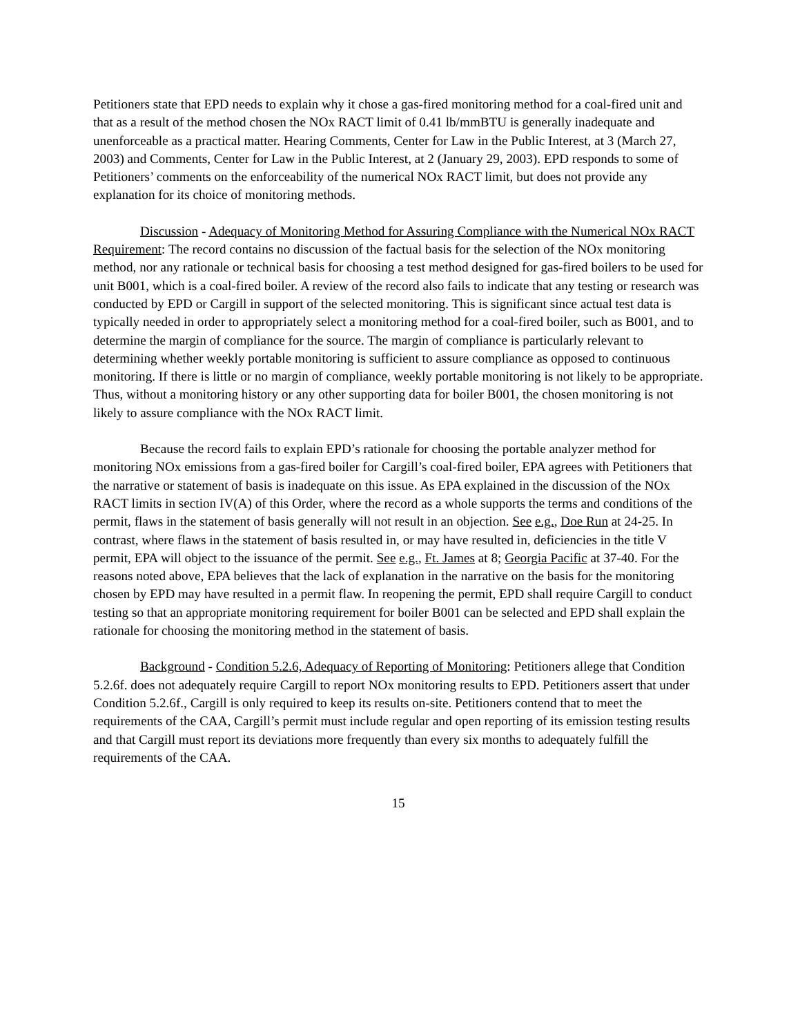Petitioners state that EPD needs to explain why it chose a gas-fired monitoring method for a coal-fired unit and that as a result of the method chosen the NOx RACT limit of 0.41 lb/mmBTU is generally inadequate and unenforceable as a practical matter. Hearing Comments, Center for Law in the Public Interest, at 3 (March 27, 2003) and Comments, Center for Law in the Public Interest, at 2 (January 29, 2003). EPD responds to some of Petitioners’ comments on the enforceability of the numerical NOx RACT limit, but does not provide any explanation for its choice of monitoring methods.
Discussion - Adequacy of Monitoring Method for Assuring Compliance with the Numerical NOx RACT Requirement: The record contains no discussion of the factual basis for the selection of the NOx monitoring method, nor any rationale or technical basis for choosing a test method designed for gas-fired boilers to be used for unit B001, which is a coal-fired boiler. A review of the record also fails to indicate that any testing or research was conducted by EPD or Cargill in support of the selected monitoring. This is significant since actual test data is typically needed in order to appropriately select a monitoring method for a coal-fired boiler, such as B001, and to determine the margin of compliance for the source. The margin of compliance is particularly relevant to determining whether weekly portable monitoring is sufficient to assure compliance as opposed to continuous monitoring. If there is little or no margin of compliance, weekly portable monitoring is not likely to be appropriate. Thus, without a monitoring history or any other supporting data for boiler B001, the chosen monitoring is not likely to assure compliance with the NOx RACT limit.
Because the record fails to explain EPD’s rationale for choosing the portable analyzer method for monitoring NOx emissions from a gas-fired boiler for Cargill’s coal-fired boiler, EPA agrees with Petitioners that the narrative or statement of basis is inadequate on this issue. As EPA explained in the discussion of the NOx RACT limits in section IV(A) of this Order, where the record as a whole supports the terms and conditions of the permit, flaws in the statement of basis generally will not result in an objection. See e.g., Doe Run at 24-25. In contrast, where flaws in the statement of basis resulted in, or may have resulted in, deficiencies in the title V permit, EPA will object to the issuance of the permit. See e.g., Ft. James at 8; Georgia Pacific at 37-40. For the reasons noted above, EPA believes that the lack of explanation in the narrative on the basis for the monitoring chosen by EPD may have resulted in a permit flaw. In reopening the permit, EPD shall require Cargill to conduct testing so that an appropriate monitoring requirement for boiler B001 can be selected and EPD shall explain the rationale for choosing the monitoring method in the statement of basis.
Background - Condition 5.2.6, Adequacy of Reporting of Monitoring: Petitioners allege that Condition 5.2.6f. does not adequately require Cargill to report NOx monitoring results to EPD. Petitioners assert that under Condition 5.2.6f., Cargill is only required to keep its results on-site. Petitioners contend that to meet the requirements of the CAA, Cargill’s permit must include regular and open reporting of its emission testing results and that Cargill must report its deviations more frequently than every six months to adequately fulfill the requirements of the CAA.
15